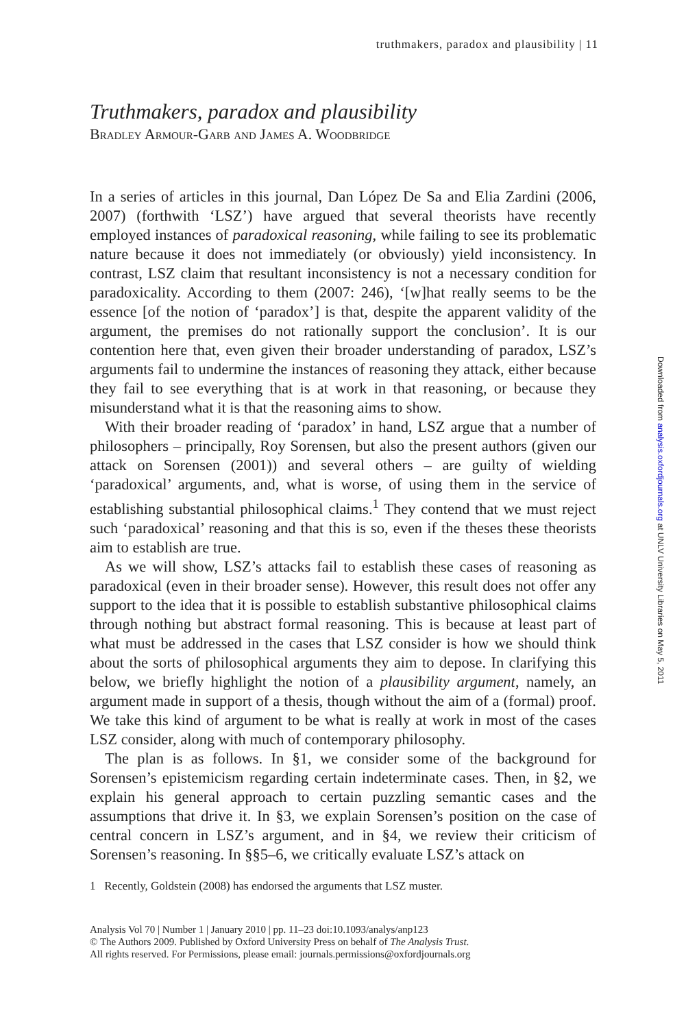truthmakers, paradox and plausibility | 11
Truthmakers, paradox and plausibility
Bradley Armour-Garb and James A. Woodbridge
In a series of articles in this journal, Dan López De Sa and Elia Zardini (2006, 2007) (forthwith ‘LSZ’) have argued that several theorists have recently employed instances of paradoxical reasoning, while failing to see its problematic nature because it does not immediately (or obviously) yield inconsistency. In contrast, LSZ claim that resultant inconsistency is not a necessary condition for paradoxicality. According to them (2007: 246), ‘[w]hat really seems to be the essence [of the notion of ‘paradox’] is that, despite the apparent validity of the argument, the premises do not rationally support the conclusion’. It is our contention here that, even given their broader understanding of paradox, LSZ’s arguments fail to undermine the instances of reasoning they attack, either because they fail to see everything that is at work in that reasoning, or because they misunderstand what it is that the reasoning aims to show.
With their broader reading of ‘paradox’ in hand, LSZ argue that a number of philosophers – principally, Roy Sorensen, but also the present authors (given our attack on Sorensen (2001)) and several others – are guilty of wielding ‘paradoxical’ arguments, and, what is worse, of using them in the service of establishing substantial philosophical claims.<sup>1</sup> They contend that we must reject such ‘paradoxical’ reasoning and that this is so, even if the theses these theorists aim to establish are true.
As we will show, LSZ’s attacks fail to establish these cases of reasoning as paradoxical (even in their broader sense). However, this result does not offer any support to the idea that it is possible to establish substantive philosophical claims through nothing but abstract formal reasoning. This is because at least part of what must be addressed in the cases that LSZ consider is how we should think about the sorts of philosophical arguments they aim to depose. In clarifying this below, we briefly highlight the notion of a plausibility argument, namely, an argument made in support of a thesis, though without the aim of a (formal) proof. We take this kind of argument to be what is really at work in most of the cases LSZ consider, along with much of contemporary philosophy.
The plan is as follows. In §1, we consider some of the background for Sorensen’s epistemicism regarding certain indeterminate cases. Then, in §2, we explain his general approach to certain puzzling semantic cases and the assumptions that drive it. In §3, we explain Sorensen’s position on the case of central concern in LSZ’s argument, and in §4, we review their criticism of Sorensen’s reasoning. In §§5–6, we critically evaluate LSZ’s attack on
1 Recently, Goldstein (2008) has endorsed the arguments that LSZ muster.
Analysis Vol 70 | Number 1 | January 2010 | pp. 11–23 doi:10.1093/analys/anp123
© The Authors 2009. Published by Oxford University Press on behalf of The Analysis Trust.
All rights reserved. For Permissions, please email: journals.permissions@oxfordjournals.org
Downloaded from analysis.oxfordjournals.org at UNLV University Libraries on May 5, 2011